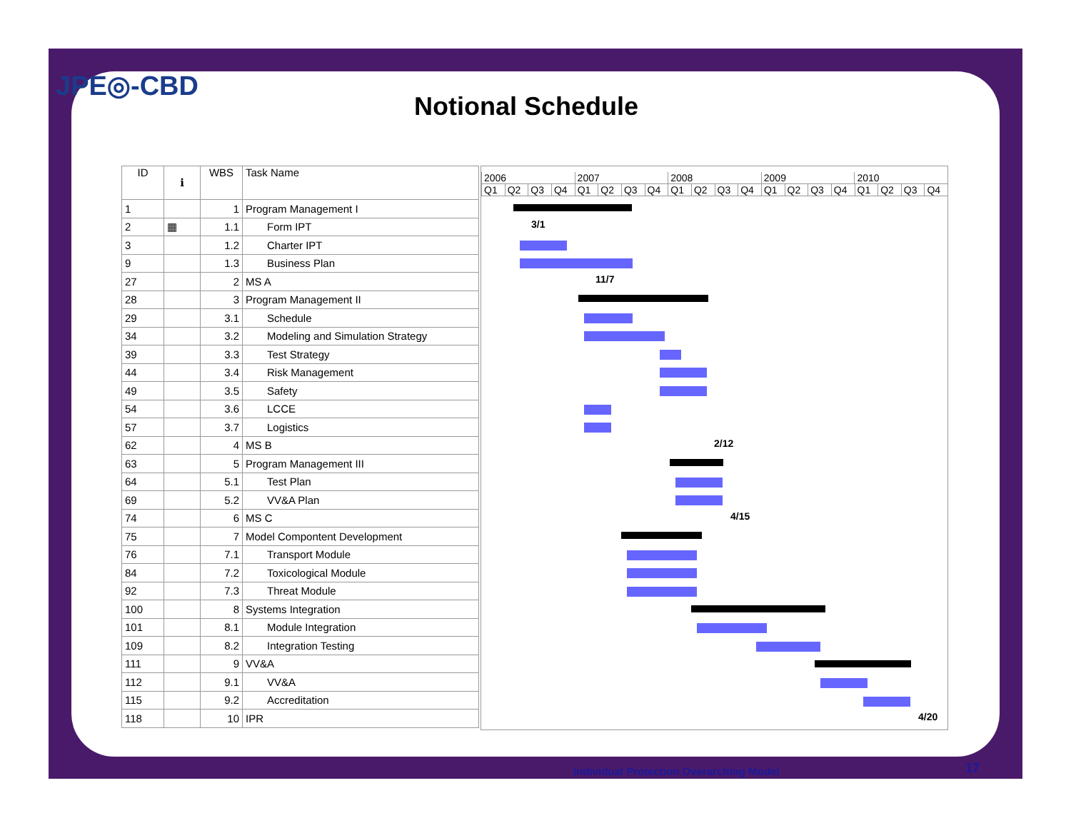JPE◎-CBD
Notional Schedule
| ID | ℹ | WBS | Task Name |
| --- | --- | --- | --- |
| 1 | | 1 | Program Management I |
| 2 | ▦ | 1.1 | Form IPT |
| 3 | | 1.2 | Charter IPT |
| 9 | | 1.3 | Business Plan |
| 27 | | 2 | MS A |
| 28 | | 3 | Program Management II |
| 29 | | 3.1 | Schedule |
| 34 | | 3.2 | Modeling and Simulation Strategy |
| 39 | | 3.3 | Test Strategy |
| 44 | | 3.4 | Risk Management |
| 49 | | 3.5 | Safety |
| 54 | | 3.6 | LCCE |
| 57 | | 3.7 | Logistics |
| 62 | | 4 | MS B |
| 63 | | 5 | Program Management III |
| 64 | | 5.1 | Test Plan |
| 69 | | 5.2 | VV&A Plan |
| 74 | | 6 | MS C |
| 75 | | 7 | Model Compontent Development |
| 76 | | 7.1 | Transport Module |
| 84 | | 7.2 | Toxicological Module |
| 92 | | 7.3 | Threat Module |
| 100 | | 8 | Systems Integration |
| 101 | | 8.1 | Module Integration |
| 109 | | 8.2 | Integration Testing |
| 111 | | 9 | VV&A |
| 112 | | 9.1 | VV&A |
| 115 | | 9.2 | Accreditation |
| 118 | | 10 | IPR |
2006 2007 2008 2009 2010
Q1 Q2 Q3 Q4 Q1 Q2 Q3 Q4 Q1 Q2 Q3 Q4 Q1 Q2 Q3 Q4 Q1 Q2 Q3 Q4
3/1
11/7
2/12
4/15
4/20
Individual Protection Overarching Model
17